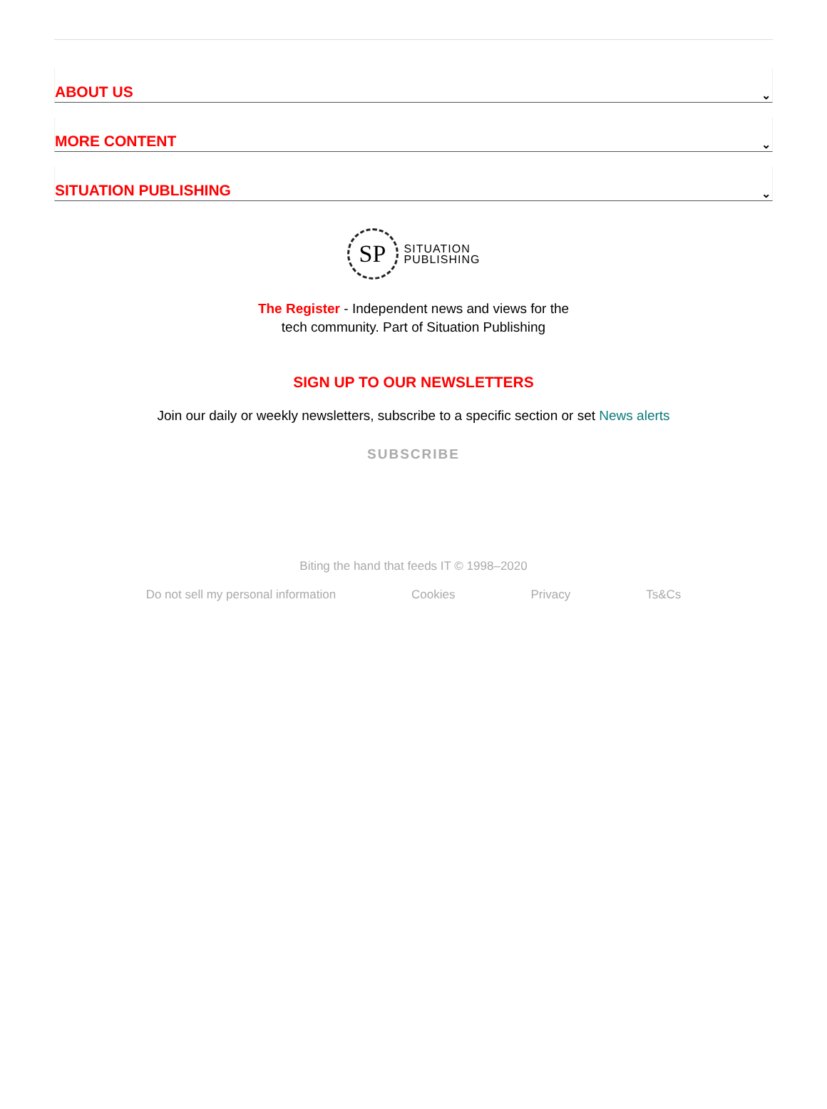ABOUT US
⌄
MORE CONTENT
⌄
SITUATION PUBLISHING
⌄
SP
SITUATION
PUBLISHING
The Register - Independent news and views for the
tech community. Part of Situation Publishing
SIGN UP TO OUR NEWSLETTERS
Join our daily or weekly newsletters, subscribe to a specific section or set News alerts
SUBSCRIBE
Biting the hand that feeds IT © 1998–2020
Do not sell my personal information Cookies Privacy Ts&Cs